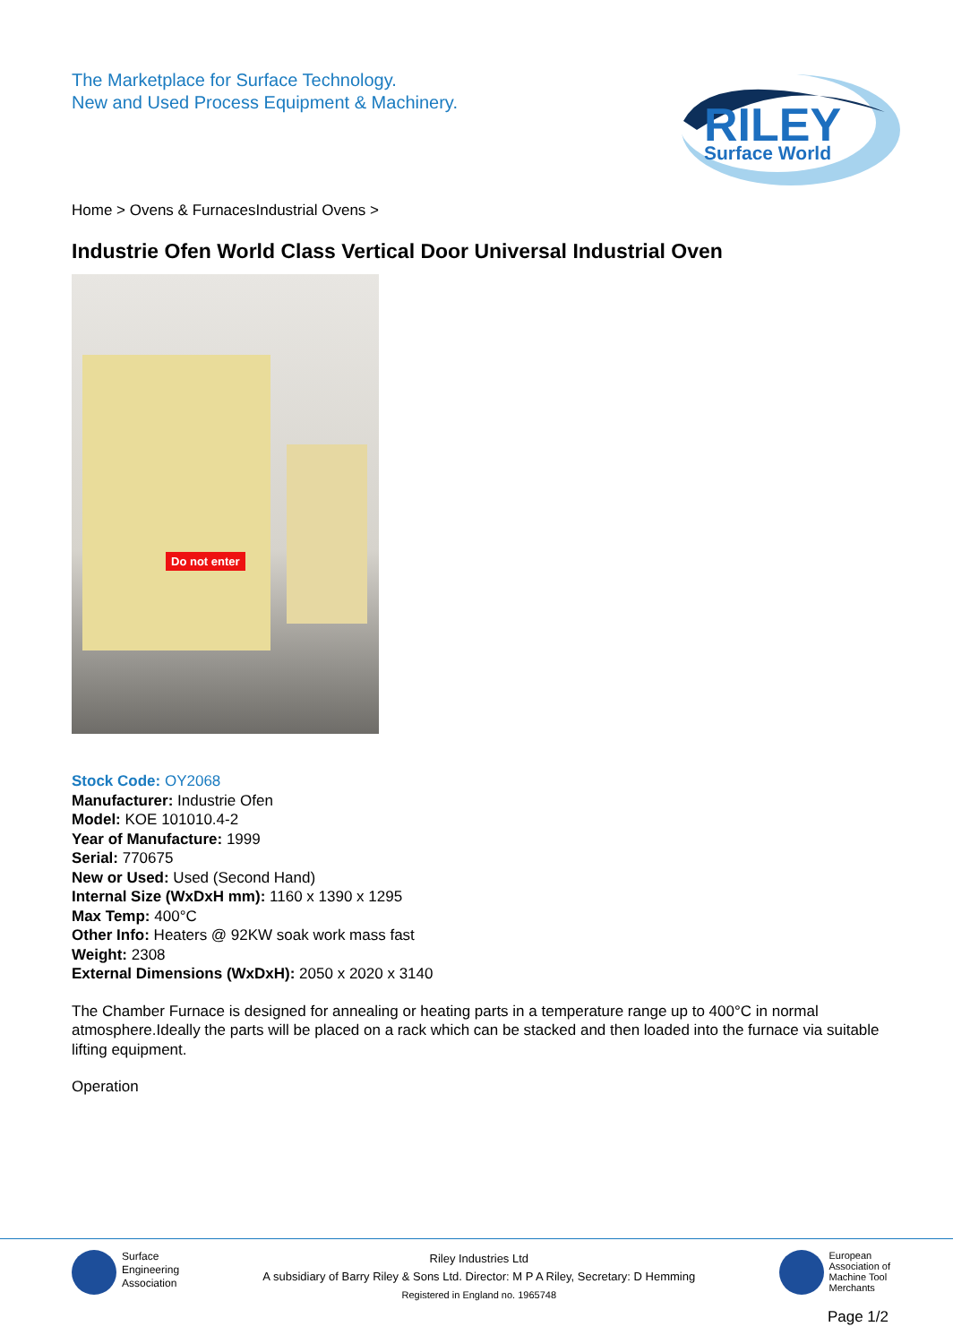The Marketplace for Surface Technology.
New and Used Process Equipment & Machinery.
RILEY
Surface World
Home > Ovens & FurnacesIndustrial Ovens >
Industrie Ofen World Class Vertical Door Universal Industrial Oven
Do not enter
Stock Code: OY2068
Manufacturer: Industrie Ofen
Model: KOE 101010.4-2
Year of Manufacture: 1999
Serial: 770675
New or Used: Used (Second Hand)
Internal Size (WxDxH mm): 1160 x 1390 x 1295
Max Temp: 400°C
Other Info: Heaters @ 92KW soak work mass fast
Weight: 2308
External Dimensions (WxDxH): 2050 x 2020 x 3140
The Chamber Furnace is designed for annealing or heating parts in a temperature range up to 400°C in normal atmosphere.Ideally the parts will be placed on a rack which can be stacked and then loaded into the furnace via suitable lifting equipment.
Operation
Surface
Engineering
Association
Riley Industries Ltd
A subsidiary of Barry Riley & Sons Ltd. Director: M P A Riley, Secretary: D Hemming
Registered in England no. 1965748
European
Association of
Machine Tool
Merchants
Page 1/2